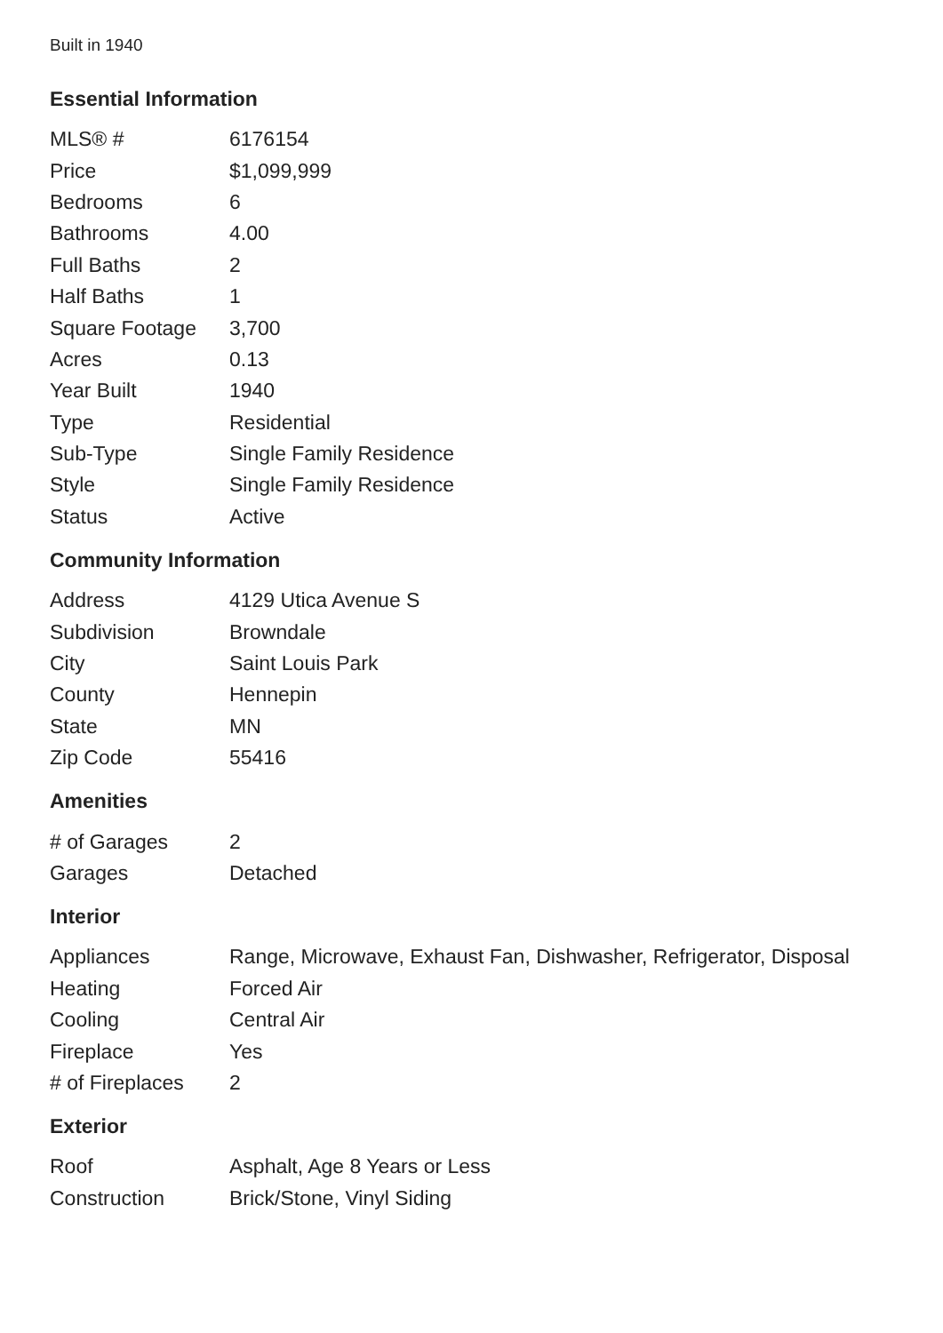Built in 1940
Essential Information
| MLS® # | 6176154 |
| Price | $1,099,999 |
| Bedrooms | 6 |
| Bathrooms | 4.00 |
| Full Baths | 2 |
| Half Baths | 1 |
| Square Footage | 3,700 |
| Acres | 0.13 |
| Year Built | 1940 |
| Type | Residential |
| Sub-Type | Single Family Residence |
| Style | Single Family Residence |
| Status | Active |
Community Information
| Address | 4129 Utica Avenue S |
| Subdivision | Browndale |
| City | Saint Louis Park |
| County | Hennepin |
| State | MN |
| Zip Code | 55416 |
Amenities
| # of Garages | 2 |
| Garages | Detached |
Interior
| Appliances | Range, Microwave, Exhaust Fan, Dishwasher, Refrigerator, Disposal |
| Heating | Forced Air |
| Cooling | Central Air |
| Fireplace | Yes |
| # of Fireplaces | 2 |
Exterior
| Roof | Asphalt, Age 8 Years or Less |
| Construction | Brick/Stone, Vinyl Siding |